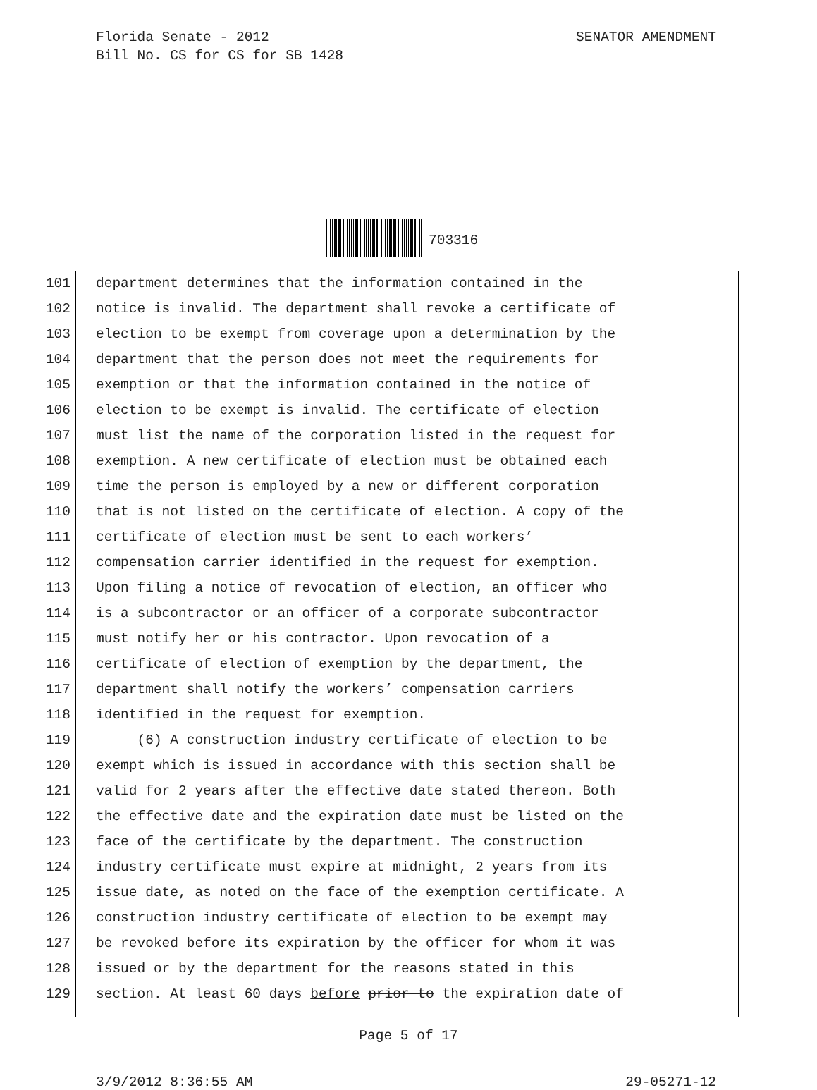Florida Senate - 2012
Bill No. CS for CS for SB 1428
SENATOR AMENDMENT
703316
101 department determines that the information contained in the
102 notice is invalid. The department shall revoke a certificate of
103 election to be exempt from coverage upon a determination by the
104 department that the person does not meet the requirements for
105 exemption or that the information contained in the notice of
106 election to be exempt is invalid. The certificate of election
107 must list the name of the corporation listed in the request for
108 exemption. A new certificate of election must be obtained each
109 time the person is employed by a new or different corporation
110 that is not listed on the certificate of election. A copy of the
111 certificate of election must be sent to each workers’
112 compensation carrier identified in the request for exemption.
113 Upon filing a notice of revocation of election, an officer who
114 is a subcontractor or an officer of a corporate subcontractor
115 must notify her or his contractor. Upon revocation of a
116 certificate of election of exemption by the department, the
117 department shall notify the workers’ compensation carriers
118 identified in the request for exemption.
119 (6) A construction industry certificate of election to be
120 exempt which is issued in accordance with this section shall be
121 valid for 2 years after the effective date stated thereon. Both
122 the effective date and the expiration date must be listed on the
123 face of the certificate by the department. The construction
124 industry certificate must expire at midnight, 2 years from its
125 issue date, as noted on the face of the exemption certificate. A
126 construction industry certificate of election to be exempt may
127 be revoked before its expiration by the officer for whom it was
128 issued or by the department for the reasons stated in this
129 section. At least 60 days before prior to the expiration date of
Page 5 of 17
3/9/2012 8:36:55 AM 29-05271-12